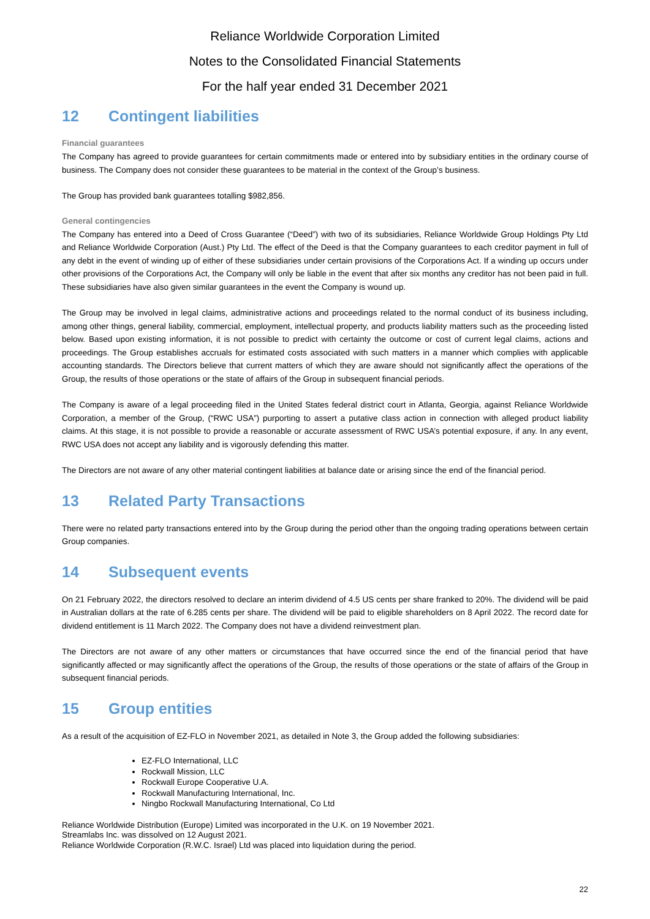Reliance Worldwide Corporation Limited
Notes to the Consolidated Financial Statements
For the half year ended 31 December 2021
12 Contingent liabilities
Financial guarantees
The Company has agreed to provide guarantees for certain commitments made or entered into by subsidiary entities in the ordinary course of business. The Company does not consider these guarantees to be material in the context of the Group’s business.
The Group has provided bank guarantees totalling $982,856.
General contingencies
The Company has entered into a Deed of Cross Guarantee (“Deed”) with two of its subsidiaries, Reliance Worldwide Group Holdings Pty Ltd and Reliance Worldwide Corporation (Aust.) Pty Ltd. The effect of the Deed is that the Company guarantees to each creditor payment in full of any debt in the event of winding up of either of these subsidiaries under certain provisions of the Corporations Act. If a winding up occurs under other provisions of the Corporations Act, the Company will only be liable in the event that after six months any creditor has not been paid in full. These subsidiaries have also given similar guarantees in the event the Company is wound up.
The Group may be involved in legal claims, administrative actions and proceedings related to the normal conduct of its business including, among other things, general liability, commercial, employment, intellectual property, and products liability matters such as the proceeding listed below. Based upon existing information, it is not possible to predict with certainty the outcome or cost of current legal claims, actions and proceedings. The Group establishes accruals for estimated costs associated with such matters in a manner which complies with applicable accounting standards. The Directors believe that current matters of which they are aware should not significantly affect the operations of the Group, the results of those operations or the state of affairs of the Group in subsequent financial periods.
The Company is aware of a legal proceeding filed in the United States federal district court in Atlanta, Georgia, against Reliance Worldwide Corporation, a member of the Group, (“RWC USA”) purporting to assert a putative class action in connection with alleged product liability claims. At this stage, it is not possible to provide a reasonable or accurate assessment of RWC USA’s potential exposure, if any. In any event, RWC USA does not accept any liability and is vigorously defending this matter.
The Directors are not aware of any other material contingent liabilities at balance date or arising since the end of the financial period.
13 Related Party Transactions
There were no related party transactions entered into by the Group during the period other than the ongoing trading operations between certain Group companies.
14 Subsequent events
On 21 February 2022, the directors resolved to declare an interim dividend of 4.5 US cents per share franked to 20%. The dividend will be paid in Australian dollars at the rate of 6.285 cents per share. The dividend will be paid to eligible shareholders on 8 April 2022. The record date for dividend entitlement is 11 March 2022. The Company does not have a dividend reinvestment plan.
The Directors are not aware of any other matters or circumstances that have occurred since the end of the financial period that have significantly affected or may significantly affect the operations of the Group, the results of those operations or the state of affairs of the Group in subsequent financial periods.
15 Group entities
As a result of the acquisition of EZ-FLO in November 2021, as detailed in Note 3, the Group added the following subsidiaries:
EZ-FLO International, LLC
Rockwall Mission, LLC
Rockwall Europe Cooperative U.A.
Rockwall Manufacturing International, Inc.
Ningbo Rockwall Manufacturing International, Co Ltd
Reliance Worldwide Distribution (Europe) Limited was incorporated in the U.K. on 19 November 2021.
Streamlabs Inc. was dissolved on 12 August 2021.
Reliance Worldwide Corporation (R.W.C. Israel) Ltd was placed into liquidation during the period.
22